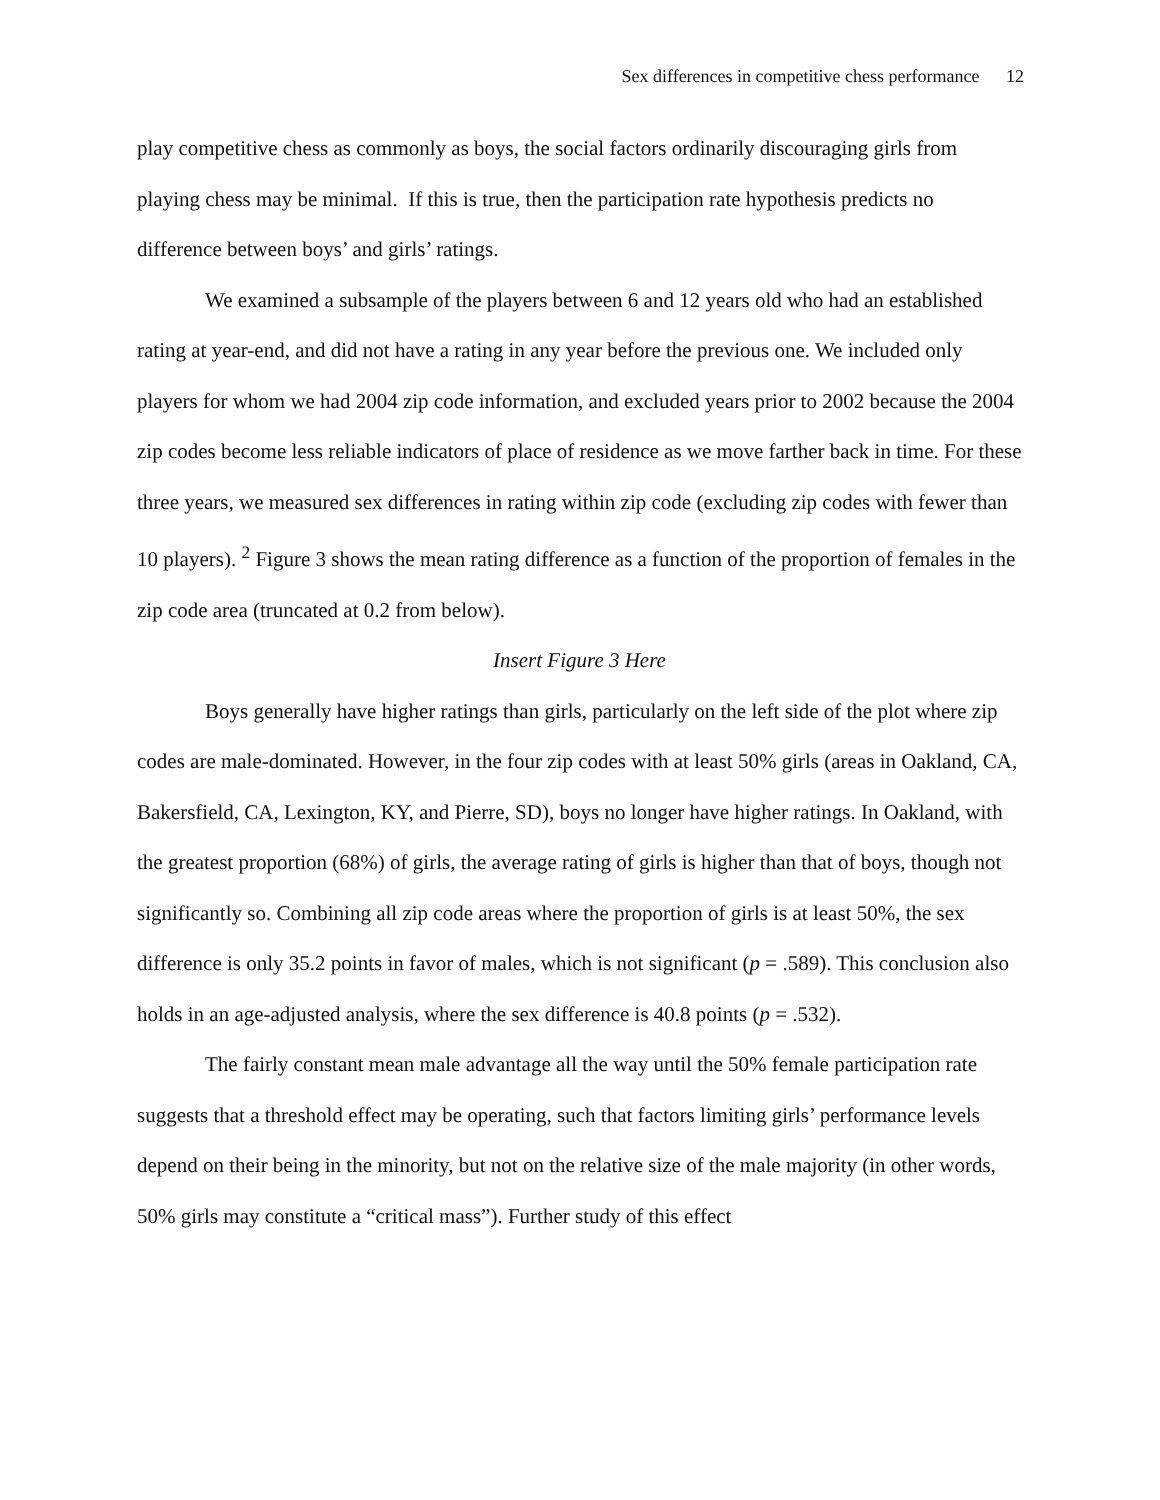Sex differences in competitive chess performance 12
play competitive chess as commonly as boys, the social factors ordinarily discouraging girls from playing chess may be minimal. If this is true, then the participation rate hypothesis predicts no difference between boys’ and girls’ ratings.
We examined a subsample of the players between 6 and 12 years old who had an established rating at year-end, and did not have a rating in any year before the previous one. We included only players for whom we had 2004 zip code information, and excluded years prior to 2002 because the 2004 zip codes become less reliable indicators of place of residence as we move farther back in time. For these three years, we measured sex differences in rating within zip code (excluding zip codes with fewer than 10 players). <sup>2</sup> Figure 3 shows the mean rating difference as a function of the proportion of females in the zip code area (truncated at 0.2 from below).
Insert Figure 3 Here
Boys generally have higher ratings than girls, particularly on the left side of the plot where zip codes are male-dominated. However, in the four zip codes with at least 50% girls (areas in Oakland, CA, Bakersfield, CA, Lexington, KY, and Pierre, SD), boys no longer have higher ratings. In Oakland, with the greatest proportion (68%) of girls, the average rating of girls is higher than that of boys, though not significantly so. Combining all zip code areas where the proportion of girls is at least 50%, the sex difference is only 35.2 points in favor of males, which is not significant (p = .589). This conclusion also holds in an age-adjusted analysis, where the sex difference is 40.8 points (p = .532).
The fairly constant mean male advantage all the way until the 50% female participation rate suggests that a threshold effect may be operating, such that factors limiting girls’ performance levels depend on their being in the minority, but not on the relative size of the male majority (in other words, 50% girls may constitute a “critical mass”). Further study of this effect